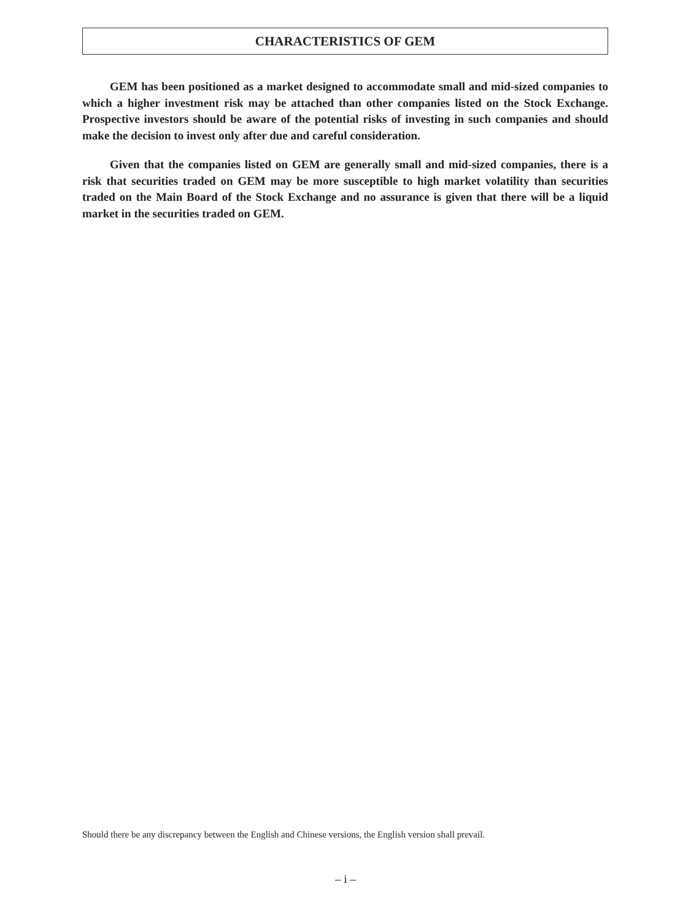CHARACTERISTICS OF GEM
GEM has been positioned as a market designed to accommodate small and mid-sized companies to which a higher investment risk may be attached than other companies listed on the Stock Exchange. Prospective investors should be aware of the potential risks of investing in such companies and should make the decision to invest only after due and careful consideration.
Given that the companies listed on GEM are generally small and mid-sized companies, there is a risk that securities traded on GEM may be more susceptible to high market volatility than securities traded on the Main Board of the Stock Exchange and no assurance is given that there will be a liquid market in the securities traded on GEM.
Should there be any discrepancy between the English and Chinese versions, the English version shall prevail.
– i –